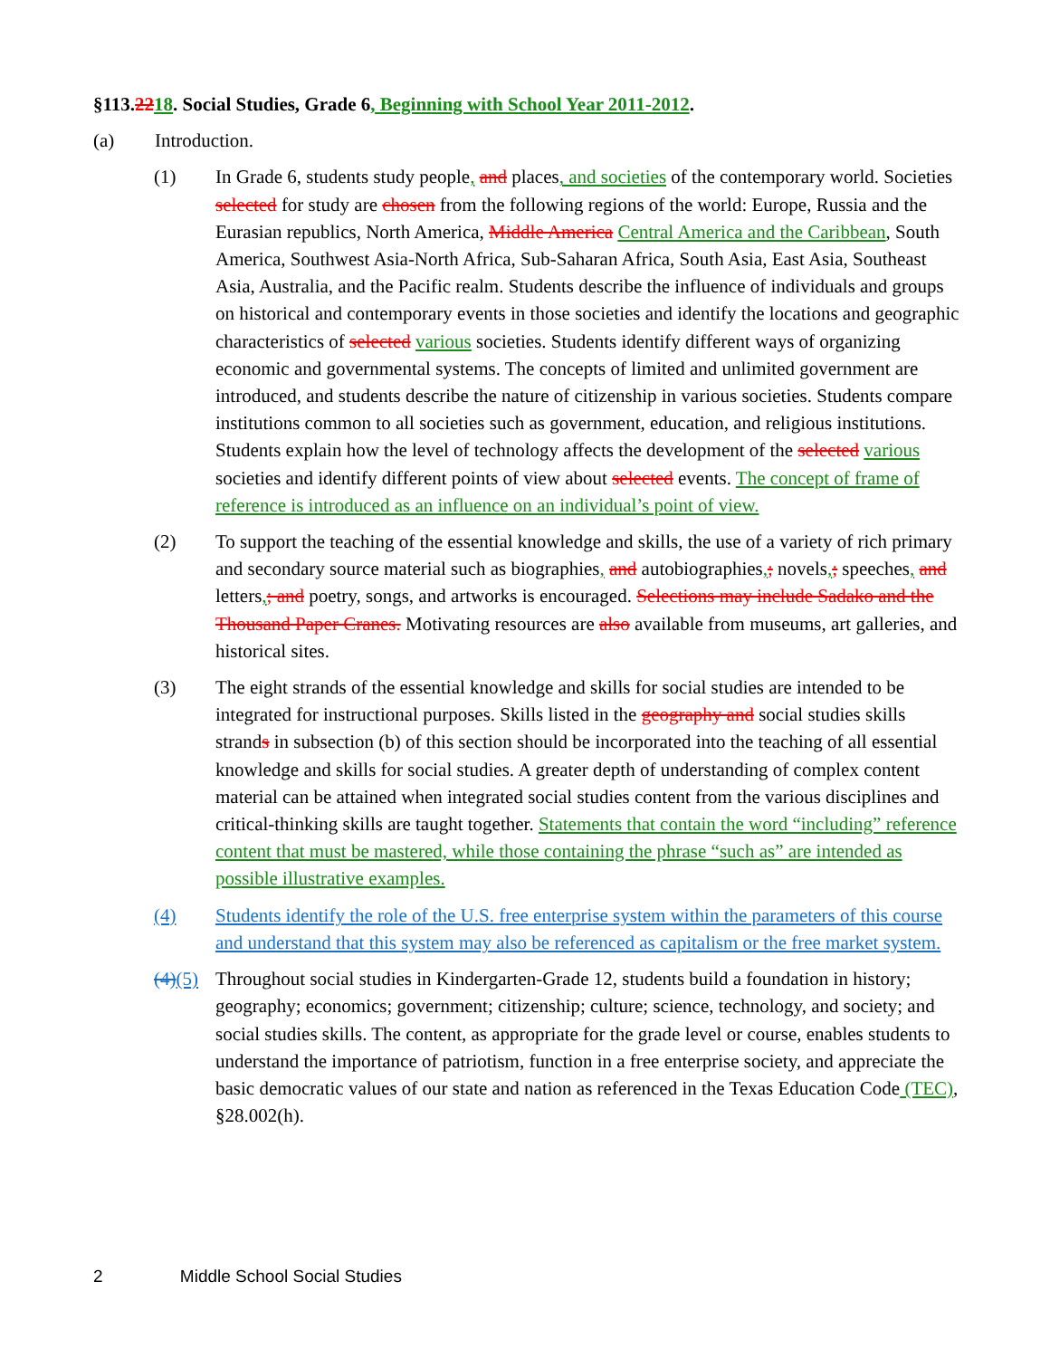§113.2218. Social Studies, Grade 6, Beginning with School Year 2011-2012.
(a) Introduction.
(1) In Grade 6, students study people, and places, and societies of the contemporary world. Societies selected for study are chosen from the following regions of the world: Europe, Russia and the Eurasian republics, North America, Middle America Central America and the Caribbean, South America, Southwest Asia-North Africa, Sub-Saharan Africa, South Asia, East Asia, Southeast Asia, Australia, and the Pacific realm. Students describe the influence of individuals and groups on historical and contemporary events in those societies and identify the locations and geographic characteristics of selected various societies. Students identify different ways of organizing economic and governmental systems. The concepts of limited and unlimited government are introduced, and students describe the nature of citizenship in various societies. Students compare institutions common to all societies such as government, education, and religious institutions. Students explain how the level of technology affects the development of the selected various societies and identify different points of view about selected events. The concept of frame of reference is introduced as an influence on an individual’s point of view.
(2) To support the teaching of the essential knowledge and skills, the use of a variety of rich primary and secondary source material such as biographies, and autobiographies,; novels,; speeches, and letters,; and poetry, songs, and artworks is encouraged. Selections may include Sadako and the Thousand Paper Cranes. Motivating resources are also available from museums, art galleries, and historical sites.
(3) The eight strands of the essential knowledge and skills for social studies are intended to be integrated for instructional purposes. Skills listed in the geography and social studies skills strands in subsection (b) of this section should be incorporated into the teaching of all essential knowledge and skills for social studies. A greater depth of understanding of complex content material can be attained when integrated social studies content from the various disciplines and critical-thinking skills are taught together. Statements that contain the word “including” reference content that must be mastered, while those containing the phrase “such as” are intended as possible illustrative examples.
(4) Students identify the role of the U.S. free enterprise system within the parameters of this course and understand that this system may also be referenced as capitalism or the free market system.
(4)(5)
Throughout social studies in Kindergarten-Grade 12, students build a foundation in history; geography; economics; government; citizenship; culture; science, technology, and society; and social studies skills. The content, as appropriate for the grade level or course, enables students to understand the importance of patriotism, function in a free enterprise society, and appreciate the basic democratic values of our state and nation as referenced in the Texas Education Code (TEC), §28.002(h).
2 Middle School Social Studies